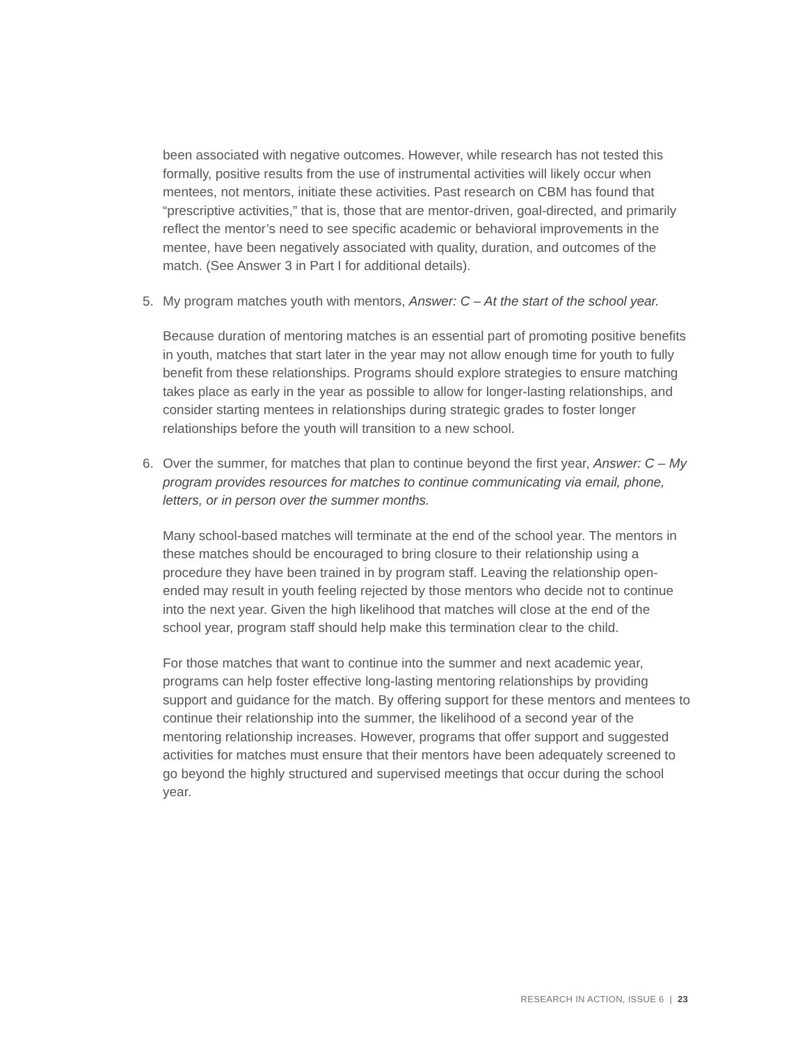been associated with negative outcomes. However, while research has not tested this formally, positive results from the use of instrumental activities will likely occur when mentees, not mentors, initiate these activities. Past research on CBM has found that “prescriptive activities,” that is, those that are mentor-driven, goal-directed, and primarily reflect the mentor’s need to see specific academic or behavioral improvements in the mentee, have been negatively associated with quality, duration, and outcomes of the match. (See Answer 3 in Part I for additional details).
5. My program matches youth with mentors, Answer: C – At the start of the school year.
Because duration of mentoring matches is an essential part of promoting positive benefits in youth, matches that start later in the year may not allow enough time for youth to fully benefit from these relationships. Programs should explore strategies to ensure matching takes place as early in the year as possible to allow for longer-lasting relationships, and consider starting mentees in relationships during strategic grades to foster longer relationships before the youth will transition to a new school.
6. Over the summer, for matches that plan to continue beyond the first year, Answer: C – My program provides resources for matches to continue communicating via email, phone, letters, or in person over the summer months.
Many school-based matches will terminate at the end of the school year. The mentors in these matches should be encouraged to bring closure to their relationship using a procedure they have been trained in by program staff. Leaving the relationship open-ended may result in youth feeling rejected by those mentors who decide not to continue into the next year. Given the high likelihood that matches will close at the end of the school year, program staff should help make this termination clear to the child.
For those matches that want to continue into the summer and next academic year, programs can help foster effective long-lasting mentoring relationships by providing support and guidance for the match. By offering support for these mentors and mentees to continue their relationship into the summer, the likelihood of a second year of the mentoring relationship increases. However, programs that offer support and suggested activities for matches must ensure that their mentors have been adequately screened to go beyond the highly structured and supervised meetings that occur during the school year.
RESEARCH IN ACTION, ISSUE 6 | 23